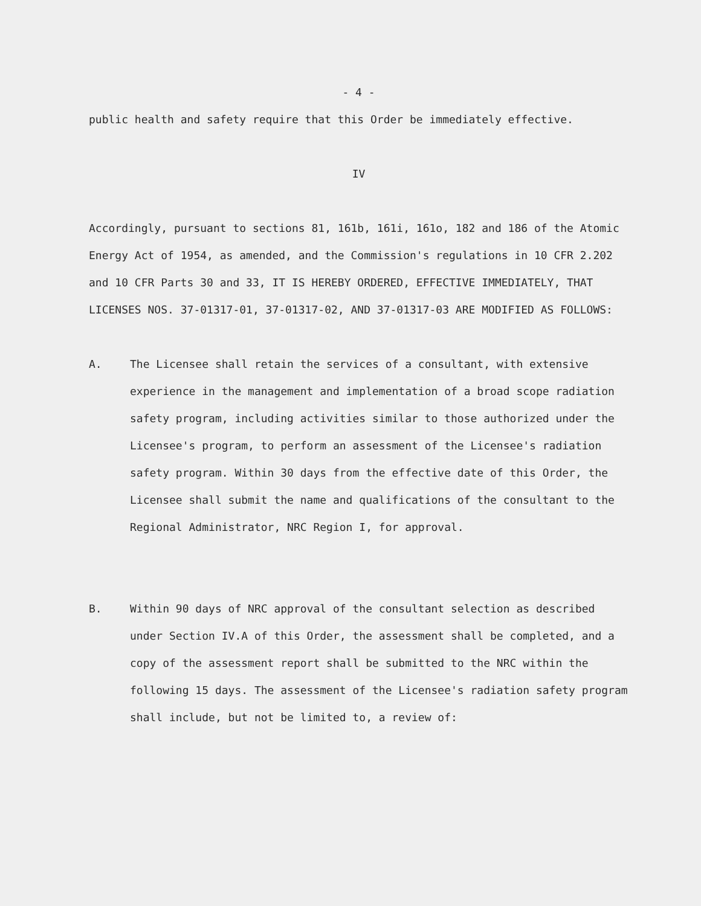- 4 -
public health and safety require that this Order be immediately effective.
IV
Accordingly, pursuant to sections 81, 161b, 161i, 161o, 182 and 186 of the Atomic Energy Act of 1954, as amended, and the Commission's regulations in 10 CFR 2.202 and 10 CFR Parts 30 and 33, IT IS HEREBY ORDERED, EFFECTIVE IMMEDIATELY, THAT LICENSES NOS. 37-01317-01, 37-01317-02, AND 37-01317-03 ARE MODIFIED AS FOLLOWS:
A. The Licensee shall retain the services of a consultant, with extensive experience in the management and implementation of a broad scope radiation safety program, including activities similar to those authorized under the Licensee's program, to perform an assessment of the Licensee's radiation safety program. Within 30 days from the effective date of this Order, the Licensee shall submit the name and qualifications of the consultant to the Regional Administrator, NRC Region I, for approval.
B. Within 90 days of NRC approval of the consultant selection as described under Section IV.A of this Order, the assessment shall be completed, and a copy of the assessment report shall be submitted to the NRC within the following 15 days. The assessment of the Licensee's radiation safety program shall include, but not be limited to, a review of: